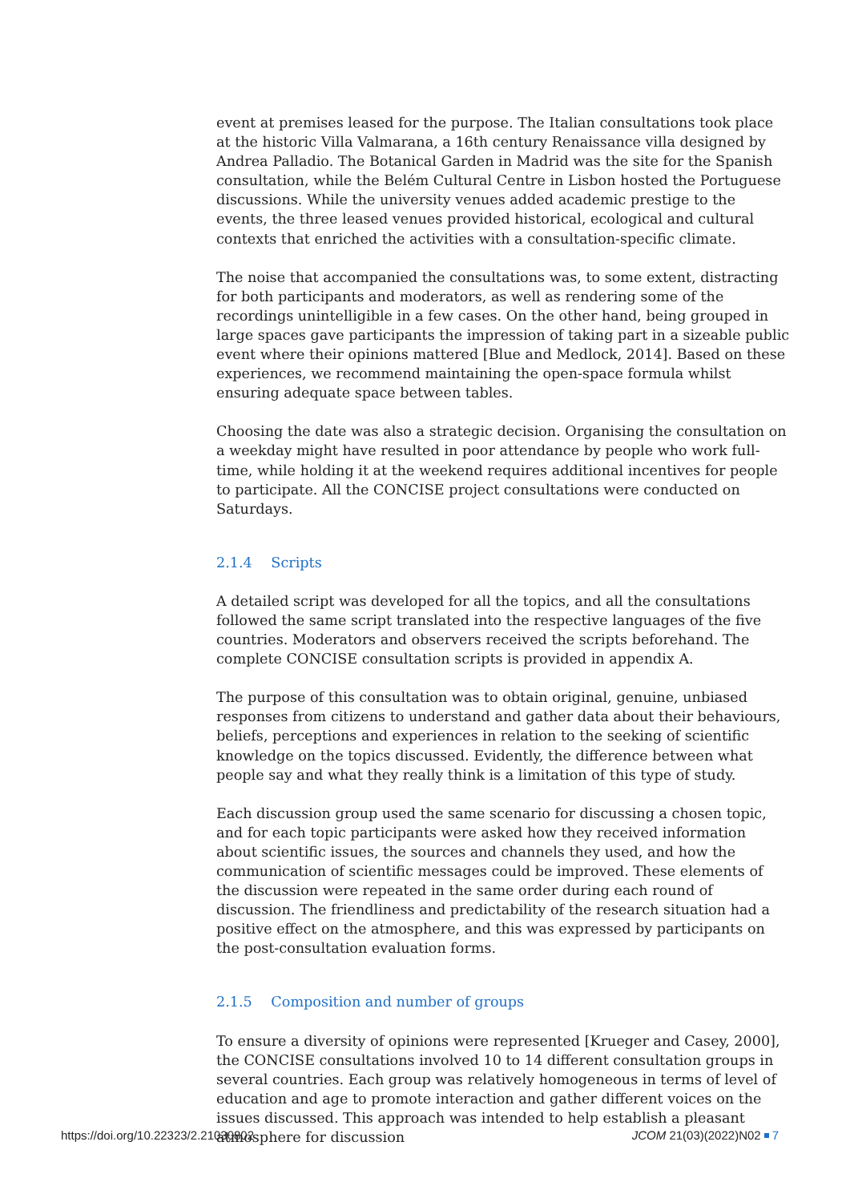event at premises leased for the purpose. The Italian consultations took place at the historic Villa Valmarana, a 16th century Renaissance villa designed by Andrea Palladio. The Botanical Garden in Madrid was the site for the Spanish consultation, while the Belém Cultural Centre in Lisbon hosted the Portuguese discussions. While the university venues added academic prestige to the events, the three leased venues provided historical, ecological and cultural contexts that enriched the activities with a consultation-specific climate.
The noise that accompanied the consultations was, to some extent, distracting for both participants and moderators, as well as rendering some of the recordings unintelligible in a few cases. On the other hand, being grouped in large spaces gave participants the impression of taking part in a sizeable public event where their opinions mattered [Blue and Medlock, 2014]. Based on these experiences, we recommend maintaining the open-space formula whilst ensuring adequate space between tables.
Choosing the date was also a strategic decision. Organising the consultation on a weekday might have resulted in poor attendance by people who work full-time, while holding it at the weekend requires additional incentives for people to participate. All the CONCISE project consultations were conducted on Saturdays.
2.1.4 Scripts
A detailed script was developed for all the topics, and all the consultations followed the same script translated into the respective languages of the five countries. Moderators and observers received the scripts beforehand. The complete CONCISE consultation scripts is provided in appendix A.
The purpose of this consultation was to obtain original, genuine, unbiased responses from citizens to understand and gather data about their behaviours, beliefs, perceptions and experiences in relation to the seeking of scientific knowledge on the topics discussed. Evidently, the difference between what people say and what they really think is a limitation of this type of study.
Each discussion group used the same scenario for discussing a chosen topic, and for each topic participants were asked how they received information about scientific issues, the sources and channels they used, and how the communication of scientific messages could be improved. These elements of the discussion were repeated in the same order during each round of discussion. The friendliness and predictability of the research situation had a positive effect on the atmosphere, and this was expressed by participants on the post-consultation evaluation forms.
2.1.5 Composition and number of groups
To ensure a diversity of opinions were represented [Krueger and Casey, 2000], the CONCISE consultations involved 10 to 14 different consultation groups in several countries. Each group was relatively homogeneous in terms of level of education and age to promote interaction and gather different voices on the issues discussed. This approach was intended to help establish a pleasant atmosphere for discussion
https://doi.org/10.22323/2.21030802 JCOM 21(03)(2022)N02 7